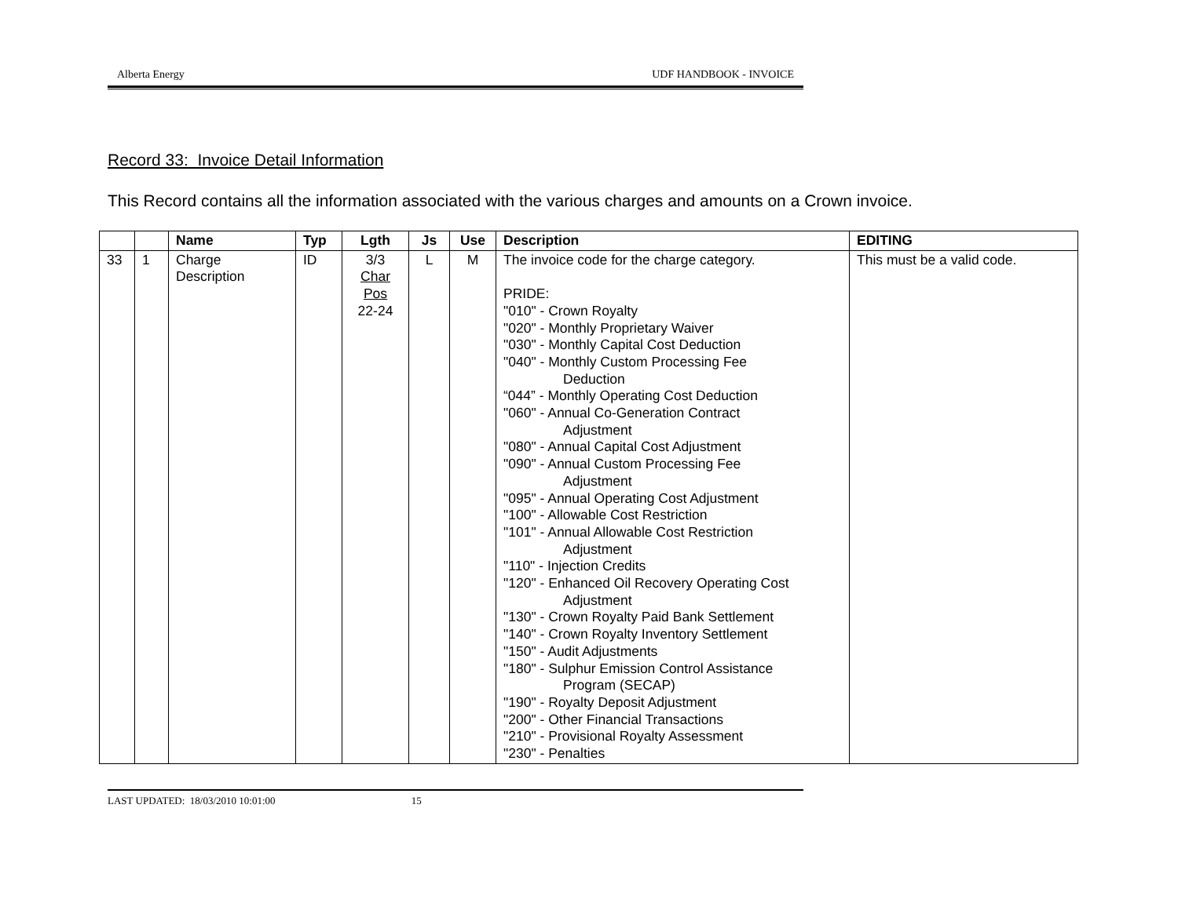Alberta Energy UDF HANDBOOK - INVOICE
Record 33: Invoice Detail Information
This Record contains all the information associated with the various charges and amounts on a Crown invoice.
| | | Name | Typ | Lgth | Js | Use | Description | EDITING |
| --- | --- | --- | --- | --- | --- | --- | --- | --- |
| 33 | 1 | Charge Description | ID | 3/3 Char Pos 22-24 | L | M | The invoice code for the charge category. PRIDE: "010" - Crown Royalty "020" - Monthly Proprietary Waiver "030" - Monthly Capital Cost Deduction "040" - Monthly Custom Processing Fee Deduction “044” - Monthly Operating Cost Deduction "060" - Annual Co-Generation Contract Adjustment "080" - Annual Capital Cost Adjustment "090" - Annual Custom Processing Fee Adjustment "095" - Annual Operating Cost Adjustment "100" - Allowable Cost Restriction "101" - Annual Allowable Cost Restriction Adjustment "110" - Injection Credits "120" - Enhanced Oil Recovery Operating Cost Adjustment "130" - Crown Royalty Paid Bank Settlement "140" - Crown Royalty Inventory Settlement "150" - Audit Adjustments "180" - Sulphur Emission Control Assistance Program (SECAP) "190" - Royalty Deposit Adjustment "200" - Other Financial Transactions "210" - Provisional Royalty Assessment "230" - Penalties | This must be a valid code. |
LAST UPDATED: 18/03/2010 10:01:00 15